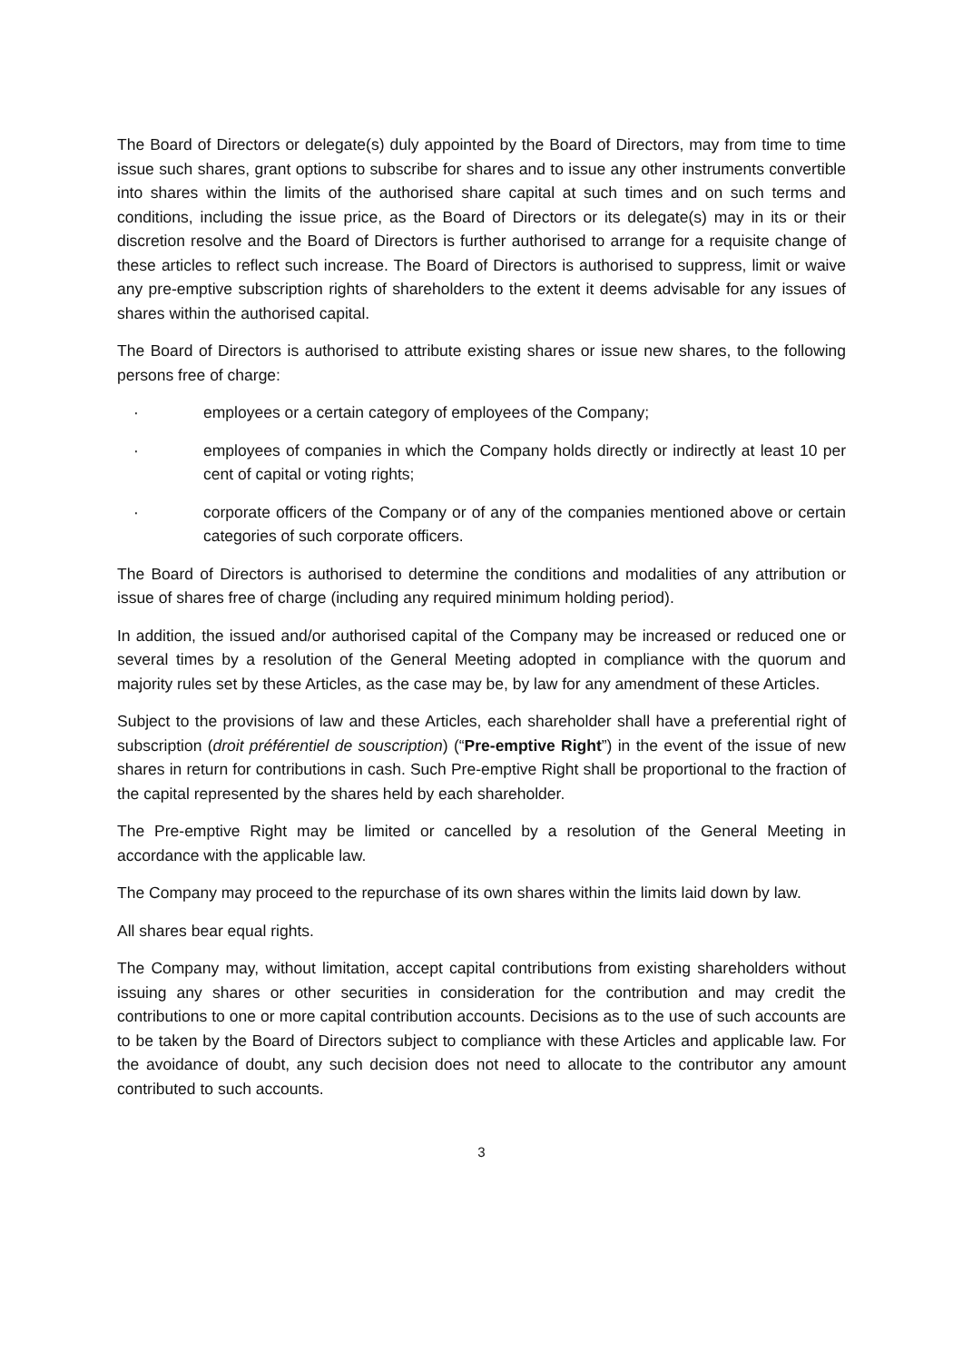The Board of Directors or delegate(s) duly appointed by the Board of Directors, may from time to time issue such shares, grant options to subscribe for shares and to issue any other instruments convertible into shares within the limits of the authorised share capital at such times and on such terms and conditions, including the issue price, as the Board of Directors or its delegate(s) may in its or their discretion resolve and the Board of Directors is further authorised to arrange for a requisite change of these articles to reflect such increase. The Board of Directors is authorised to suppress, limit or waive any pre-emptive subscription rights of shareholders to the extent it deems advisable for any issues of shares within the authorised capital.
The Board of Directors is authorised to attribute existing shares or issue new shares, to the following persons free of charge:
· employees or a certain category of employees of the Company;
· employees of companies in which the Company holds directly or indirectly at least 10 per cent of capital or voting rights;
· corporate officers of the Company or of any of the companies mentioned above or certain categories of such corporate officers.
The Board of Directors is authorised to determine the conditions and modalities of any attribution or issue of shares free of charge (including any required minimum holding period).
In addition, the issued and/or authorised capital of the Company may be increased or reduced one or several times by a resolution of the General Meeting adopted in compliance with the quorum and majority rules set by these Articles, as the case may be, by law for any amendment of these Articles.
Subject to the provisions of law and these Articles, each shareholder shall have a preferential right of subscription (droit préférentiel de souscription) (“Pre-emptive Right”) in the event of the issue of new shares in return for contributions in cash. Such Pre-emptive Right shall be proportional to the fraction of the capital represented by the shares held by each shareholder.
The Pre-emptive Right may be limited or cancelled by a resolution of the General Meeting in accordance with the applicable law.
The Company may proceed to the repurchase of its own shares within the limits laid down by law.
All shares bear equal rights.
The Company may, without limitation, accept capital contributions from existing shareholders without issuing any shares or other securities in consideration for the contribution and may credit the contributions to one or more capital contribution accounts. Decisions as to the use of such accounts are to be taken by the Board of Directors subject to compliance with these Articles and applicable law. For the avoidance of doubt, any such decision does not need to allocate to the contributor any amount contributed to such accounts.
3